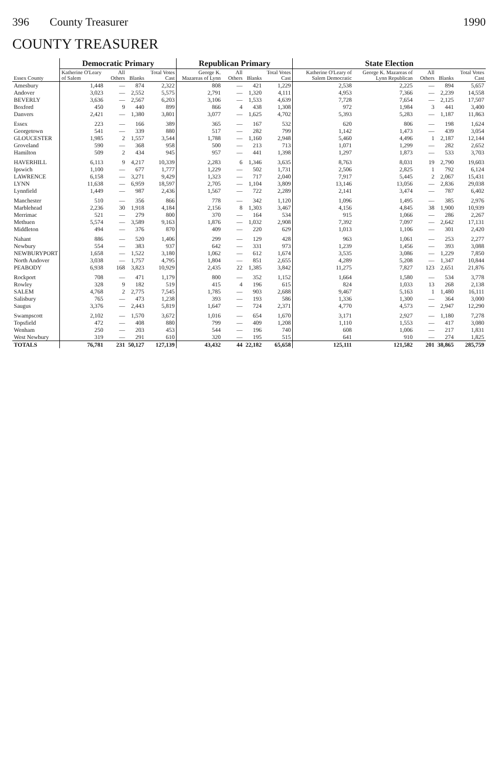396 County Treasurer 1990
COUNTY TREASURER
| Essex County | Democratic Primary | | | | Republican Primary | | | | State Election | | | | |
| --- | --- | --- | --- | --- | --- | --- | --- | --- | --- | --- | --- | --- | --- |
| | Katherine O'Leary of Salem | All Others | Blanks | Total Votes Cast | George K. Mazareas of Lynn | All Others | Blanks | Total Votes Cast | Katherine O'Leary of Salem Democratic | George K. Mazareas of Lynn Republican | All Others | Blanks | Total Votes Cast |
| Amesbury | 1,448 | — | 874 | 2,322 | 808 | — | 421 | 1,229 | 2,538 | 2,225 | — | 894 | 5,657 |
| Andover | 3,023 | — | 2,552 | 5,575 | 2,791 | — | 1,320 | 4,111 | 4,953 | 7,366 | — | 2,239 | 14,558 |
| BEVERLY | 3,636 | — | 2,567 | 6,203 | 3,106 | — | 1,533 | 4,639 | 7,728 | 7,654 | — | 2,125 | 17,507 |
| Boxford | 450 | 9 | 440 | 899 | 866 | 4 | 438 | 1,308 | 972 | 1,984 | 3 | 441 | 3,400 |
| Danvers | 2,421 | — | 1,380 | 3,801 | 3,077 | — | 1,625 | 4,702 | 5,393 | 5,283 | — | 1,187 | 11,863 |
| Essex | 223 | — | 166 | 389 | 365 | — | 167 | 532 | 620 | 806 | — | 198 | 1,624 |
| Georgetown | 541 | — | 339 | 880 | 517 | — | 282 | 799 | 1,142 | 1,473 | — | 439 | 3,054 |
| GLOUCESTER | 1,985 | 2 | 1,557 | 3,544 | 1,788 | — | 1,160 | 2,948 | 5,460 | 4,496 | 1 | 2,187 | 12,144 |
| Groveland | 590 | — | 368 | 958 | 500 | — | 213 | 713 | 1,071 | 1,299 | — | 282 | 2,652 |
| Hamilton | 509 | 2 | 434 | 945 | 957 | — | 441 | 1,398 | 1,297 | 1,873 | — | 533 | 3,703 |
| HAVERHILL | 6,113 | 9 | 4,217 | 10,339 | 2,283 | 6 | 1,346 | 3,635 | 8,763 | 8,031 | 19 | 2,790 | 19,603 |
| Ipswich | 1,100 | — | 677 | 1,777 | 1,229 | — | 502 | 1,731 | 2,506 | 2,825 | 1 | 792 | 6,124 |
| LAWRENCE | 6,158 | — | 3,271 | 9,429 | 1,323 | — | 717 | 2,040 | 7,917 | 5,445 | 2 | 2,067 | 15,431 |
| LYNN | 11,638 | — | 6,959 | 18,597 | 2,705 | — | 1,104 | 3,809 | 13,146 | 13,056 | — | 2,836 | 29,038 |
| Lynnfield | 1,449 | — | 987 | 2,436 | 1,567 | — | 722 | 2,289 | 2,141 | 3,474 | — | 787 | 6,402 |
| Manchester | 510 | — | 356 | 866 | 778 | — | 342 | 1,120 | 1,096 | 1,495 | — | 385 | 2,976 |
| Marblehead | 2,236 | 30 | 1,918 | 4,184 | 2,156 | 8 | 1,303 | 3,467 | 4,156 | 4,845 | 38 | 1,900 | 10,939 |
| Merrimac | 521 | — | 279 | 800 | 370 | — | 164 | 534 | 915 | 1,066 | — | 286 | 2,267 |
| Methuen | 5,574 | — | 3,589 | 9,163 | 1,876 | — | 1,032 | 2,908 | 7,392 | 7,097 | — | 2,642 | 17,131 |
| Middleton | 494 | — | 376 | 870 | 409 | — | 220 | 629 | 1,013 | 1,106 | — | 301 | 2,420 |
| Nahant | 886 | — | 520 | 1,406 | 299 | — | 129 | 428 | 963 | 1,061 | — | 253 | 2,277 |
| Newbury | 554 | — | 383 | 937 | 642 | — | 331 | 973 | 1,239 | 1,456 | — | 393 | 3,088 |
| NEWBURYPORT | 1,658 | — | 1,522 | 3,180 | 1,062 | — | 612 | 1,674 | 3,535 | 3,086 | — | 1,229 | 7,850 |
| North Andover | 3,038 | — | 1,757 | 4,795 | 1,804 | — | 851 | 2,655 | 4,289 | 5,208 | — | 1,347 | 10,844 |
| PEABODY | 6,938 | 168 | 3,823 | 10,929 | 2,435 | 22 | 1,385 | 3,842 | 11,275 | 7,827 | 123 | 2,651 | 21,876 |
| Rockport | 708 | — | 471 | 1,179 | 800 | — | 352 | 1,152 | 1,664 | 1,580 | — | 534 | 3,778 |
| Rowley | 328 | 9 | 182 | 519 | 415 | 4 | 196 | 615 | 824 | 1,033 | 13 | 268 | 2,138 |
| SALEM | 4,768 | 2 | 2,775 | 7,545 | 1,785 | — | 903 | 2,688 | 9,467 | 5,163 | 1 | 1,480 | 16,111 |
| Salisbury | 765 | — | 473 | 1,238 | 393 | — | 193 | 586 | 1,336 | 1,300 | — | 364 | 3,000 |
| Saugus | 3,376 | — | 2,443 | 5,819 | 1,647 | — | 724 | 2,371 | 4,770 | 4,573 | — | 2,947 | 12,290 |
| Swampscott | 2,102 | — | 1,570 | 3,672 | 1,016 | — | 654 | 1,670 | 3,171 | 2,927 | — | 1,180 | 7,278 |
| Topsfield | 472 | — | 408 | 880 | 799 | — | 409 | 1,208 | 1,110 | 1,553 | — | 417 | 3,080 |
| Wenham | 250 | — | 203 | 453 | 544 | — | 196 | 740 | 608 | 1,006 | — | 217 | 1,831 |
| West Newbury | 319 | — | 291 | 610 | 320 | — | 195 | 515 | 641 | 910 | — | 274 | 1,825 |
| TOTALS | 76,781 | 231 | 50,127 | 127,139 | 43,432 | 44 | 22,182 | 65,658 | 125,111 | 121,582 | 201 | 38,865 | 285,759 |